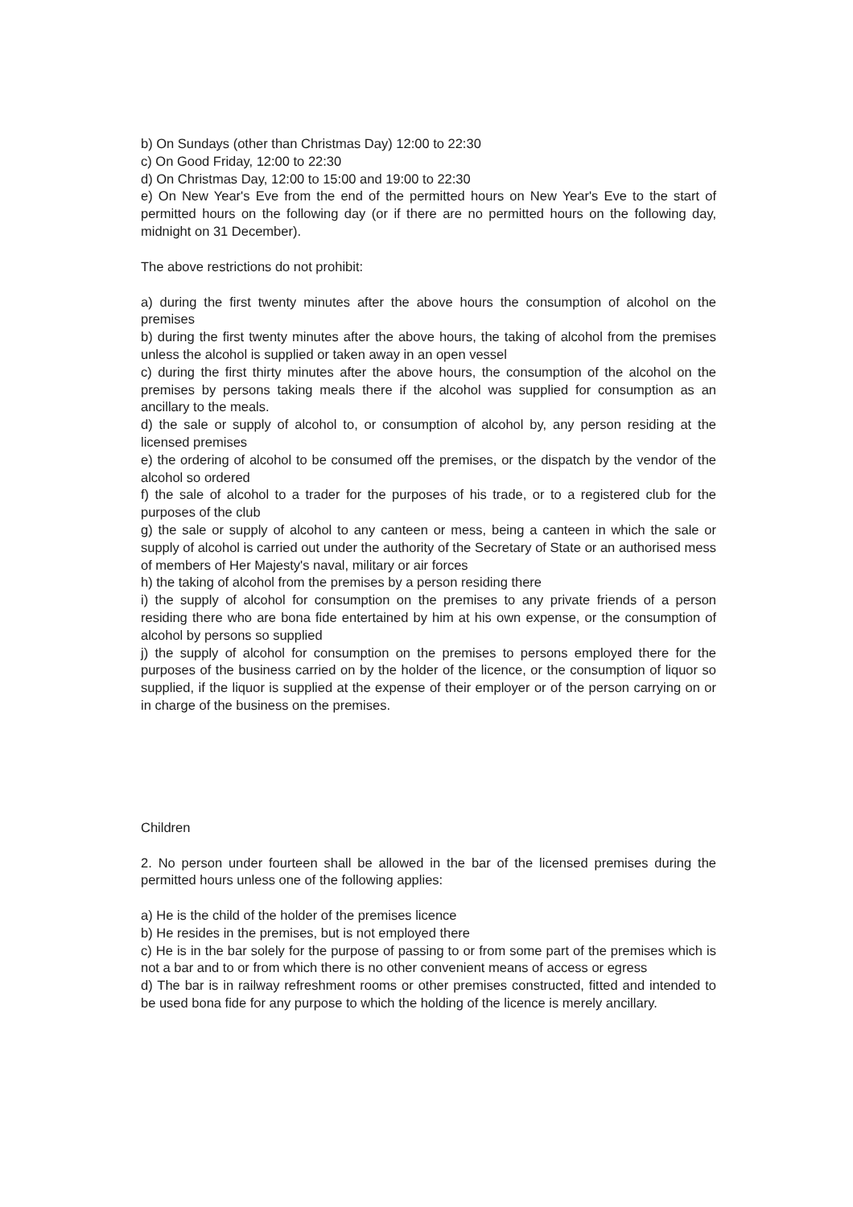b) On Sundays (other than Christmas Day) 12:00 to 22:30
c) On Good Friday, 12:00 to 22:30
d) On Christmas Day, 12:00 to 15:00 and 19:00 to 22:30
e) On New Year's Eve from the end of the permitted hours on New Year's Eve to the start of permitted hours on the following day (or if there are no permitted hours on the following day, midnight on 31 December).
The above restrictions do not prohibit:
a) during the first twenty minutes after the above hours the consumption of alcohol on the premises
b) during the first twenty minutes after the above hours, the taking of alcohol from the premises unless the alcohol is supplied or taken away in an open vessel
c) during the first thirty minutes after the above hours, the consumption of the alcohol on the premises by persons taking meals there if the alcohol was supplied for consumption as an ancillary to the meals.
d) the sale or supply of alcohol to, or consumption of alcohol by, any person residing at the licensed premises
e) the ordering of alcohol to be consumed off the premises, or the dispatch by the vendor of the alcohol so ordered
f) the sale of alcohol to a trader for the purposes of his trade, or to a registered club for the purposes of the club
g) the sale or supply of alcohol to any canteen or mess, being a canteen in which the sale or supply of alcohol is carried out under the authority of the Secretary of State or an authorised mess of members of Her Majesty's naval, military or air forces
h) the taking of alcohol from the premises by a person residing there
i) the supply of alcohol for consumption on the premises to any private friends of a person residing there who are bona fide entertained by him at his own expense, or the consumption of alcohol by persons so supplied
j) the supply of alcohol for consumption on the premises to persons employed there for the purposes of the business carried on by the holder of the licence, or the consumption of liquor so supplied, if the liquor is supplied at the expense of their employer or of the person carrying on or in charge of the business on the premises.
Children
2. No person under fourteen shall be allowed in the bar of the licensed premises during the permitted hours unless one of the following applies:
a) He is the child of the holder of the premises licence
b) He resides in the premises, but is not employed there
c) He is in the bar solely for the purpose of passing to or from some part of the premises which is not a bar and to or from which there is no other convenient means of access or egress
d) The bar is in railway refreshment rooms or other premises constructed, fitted and intended to be used bona fide for any purpose to which the holding of the licence is merely ancillary.